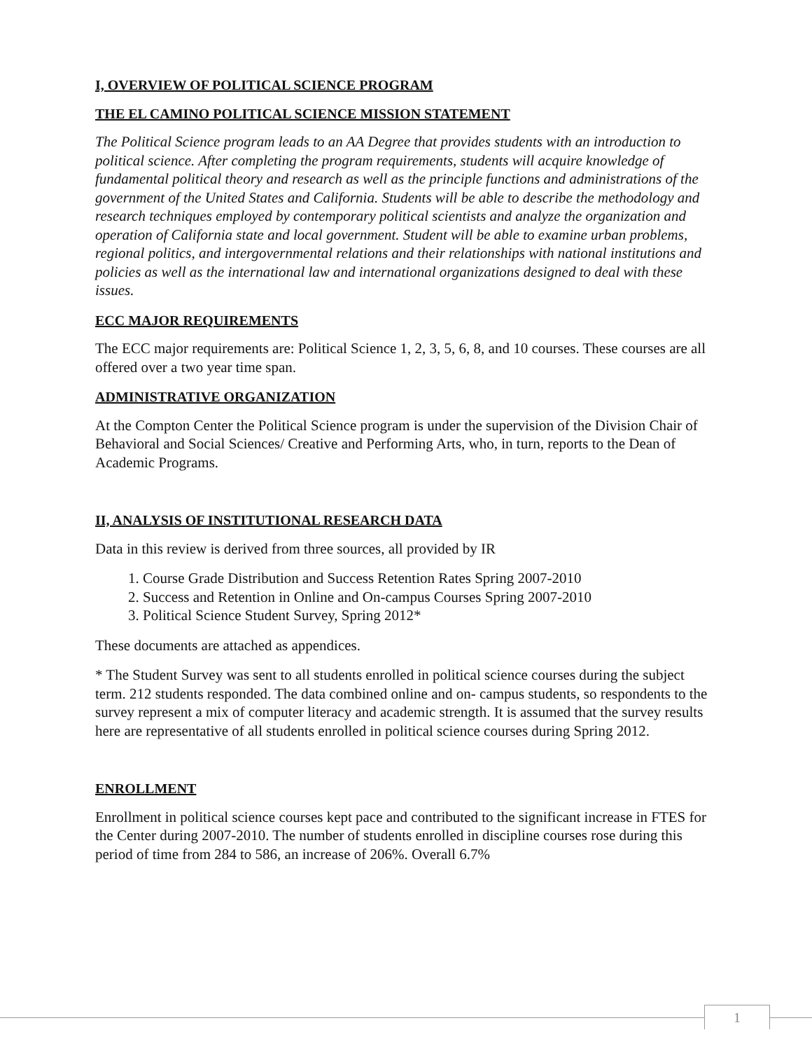I, OVERVIEW OF POLITICAL SCIENCE PROGRAM
THE EL CAMINO POLITICAL SCIENCE MISSION STATEMENT
The Political Science program leads to an AA Degree that provides students with an introduction to political science. After completing the program requirements, students will acquire knowledge of fundamental political theory and research as well as the principle functions and administrations of the government of the United States and California. Students will be able to describe the methodology and research techniques employed by contemporary political scientists and analyze the organization and operation of California state and local government. Student will be able to examine urban problems, regional politics, and intergovernmental relations and their relationships with national institutions and policies as well as the international law and international organizations designed to deal with these issues.
ECC MAJOR REQUIREMENTS
The ECC major requirements are: Political Science 1, 2, 3, 5, 6, 8, and 10 courses. These courses are all offered over a two year time span.
ADMINISTRATIVE ORGANIZATION
At the Compton Center the Political Science program is under the supervision of the Division Chair of Behavioral and Social Sciences/ Creative and Performing Arts, who, in turn, reports to the Dean of Academic Programs.
II, ANALYSIS OF INSTITUTIONAL RESEARCH DATA
Data in this review is derived from three sources, all provided by IR
1. Course Grade Distribution and Success Retention Rates Spring 2007-2010
2. Success and Retention in Online and On-campus Courses Spring 2007-2010
3. Political Science Student Survey, Spring 2012*
These documents are attached as appendices.
* The Student Survey was sent to all students enrolled in political science courses during the subject term. 212 students responded. The data combined online and on- campus students, so respondents to the survey represent a mix of computer literacy and academic strength. It is assumed that the survey results here are representative of all students enrolled in political science courses during Spring 2012.
ENROLLMENT
Enrollment in political science courses kept pace and contributed to the significant increase in FTES for the Center during 2007-2010. The number of students enrolled in discipline courses rose during this period of time from 284 to 586, an increase of 206%. Overall 6.7%
1